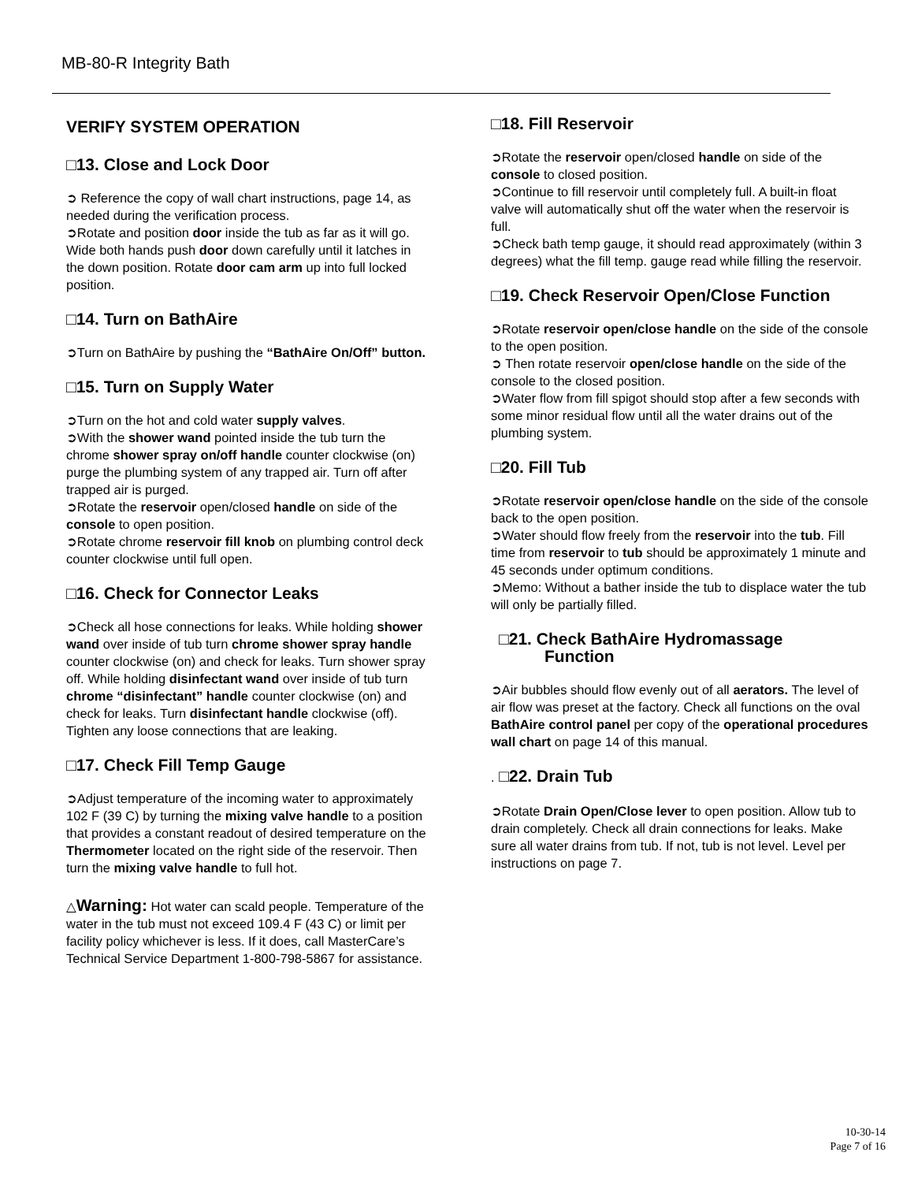MB-80-R Integrity Bath
VERIFY SYSTEM OPERATION
□13. Close and Lock Door
➲ Reference the copy of wall chart instructions, page 14, as needed during the verification process.
➲Rotate and position door inside the tub as far as it will go. Wide both hands push door down carefully until it latches in the down position. Rotate door cam arm up into full locked position.
□14. Turn on BathAire
➲Turn on BathAire by pushing the “BathAire On/Off” button.
□15. Turn on Supply Water
➲Turn on the hot and cold water supply valves.
➲With the shower wand pointed inside the tub turn the chrome shower spray on/off handle counter clockwise (on) purge the plumbing system of any trapped air. Turn off after trapped air is purged.
➲Rotate the reservoir open/closed handle on side of the console to open position.
➲Rotate chrome reservoir fill knob on plumbing control deck counter clockwise until full open.
□16. Check for Connector Leaks
➲Check all hose connections for leaks. While holding shower wand over inside of tub turn chrome shower spray handle counter clockwise (on) and check for leaks. Turn shower spray off. While holding disinfectant wand over inside of tub turn chrome “disinfectant” handle counter clockwise (on) and check for leaks. Turn disinfectant handle clockwise (off). Tighten any loose connections that are leaking.
□17. Check Fill Temp Gauge
➲Adjust temperature of the incoming water to approximately 102 F (39 C) by turning the mixing valve handle to a position that provides a constant readout of desired temperature on the Thermometer located on the right side of the reservoir. Then turn the mixing valve handle to full hot.
△Warning: Hot water can scald people. Temperature of the water in the tub must not exceed 109.4 F (43 C) or limit per facility policy whichever is less. If it does, call MasterCare’s Technical Service Department 1-800-798-5867 for assistance.
□18. Fill Reservoir
➲Rotate the reservoir open/closed handle on side of the console to closed position.
➲Continue to fill reservoir until completely full. A built-in float valve will automatically shut off the water when the reservoir is full.
➲Check bath temp gauge, it should read approximately (within 3 degrees) what the fill temp. gauge read while filling the reservoir.
□19. Check Reservoir Open/Close Function
➲Rotate reservoir open/close handle on the side of the console to the open position.
➲ Then rotate reservoir open/close handle on the side of the console to the closed position.
➲Water flow from fill spigot should stop after a few seconds with some minor residual flow until all the water drains out of the plumbing system.
□20. Fill Tub
➲Rotate reservoir open/close handle on the side of the console back to the open position.
➲Water should flow freely from the reservoir into the tub. Fill time from reservoir to tub should be approximately 1 minute and 45 seconds under optimum conditions.
➲Memo: Without a bather inside the tub to displace water the tub will only be partially filled.
□21. Check BathAire Hydromassage
Function
➲Air bubbles should flow evenly out of all aerators. The level of air flow was preset at the factory. Check all functions on the oval BathAire control panel per copy of the operational procedures wall chart on page 14 of this manual.
. □22. Drain Tub
➲Rotate Drain Open/Close lever to open position. Allow tub to drain completely. Check all drain connections for leaks. Make sure all water drains from tub. If not, tub is not level. Level per instructions on page 7.
10-30-14
Page 7 of 16